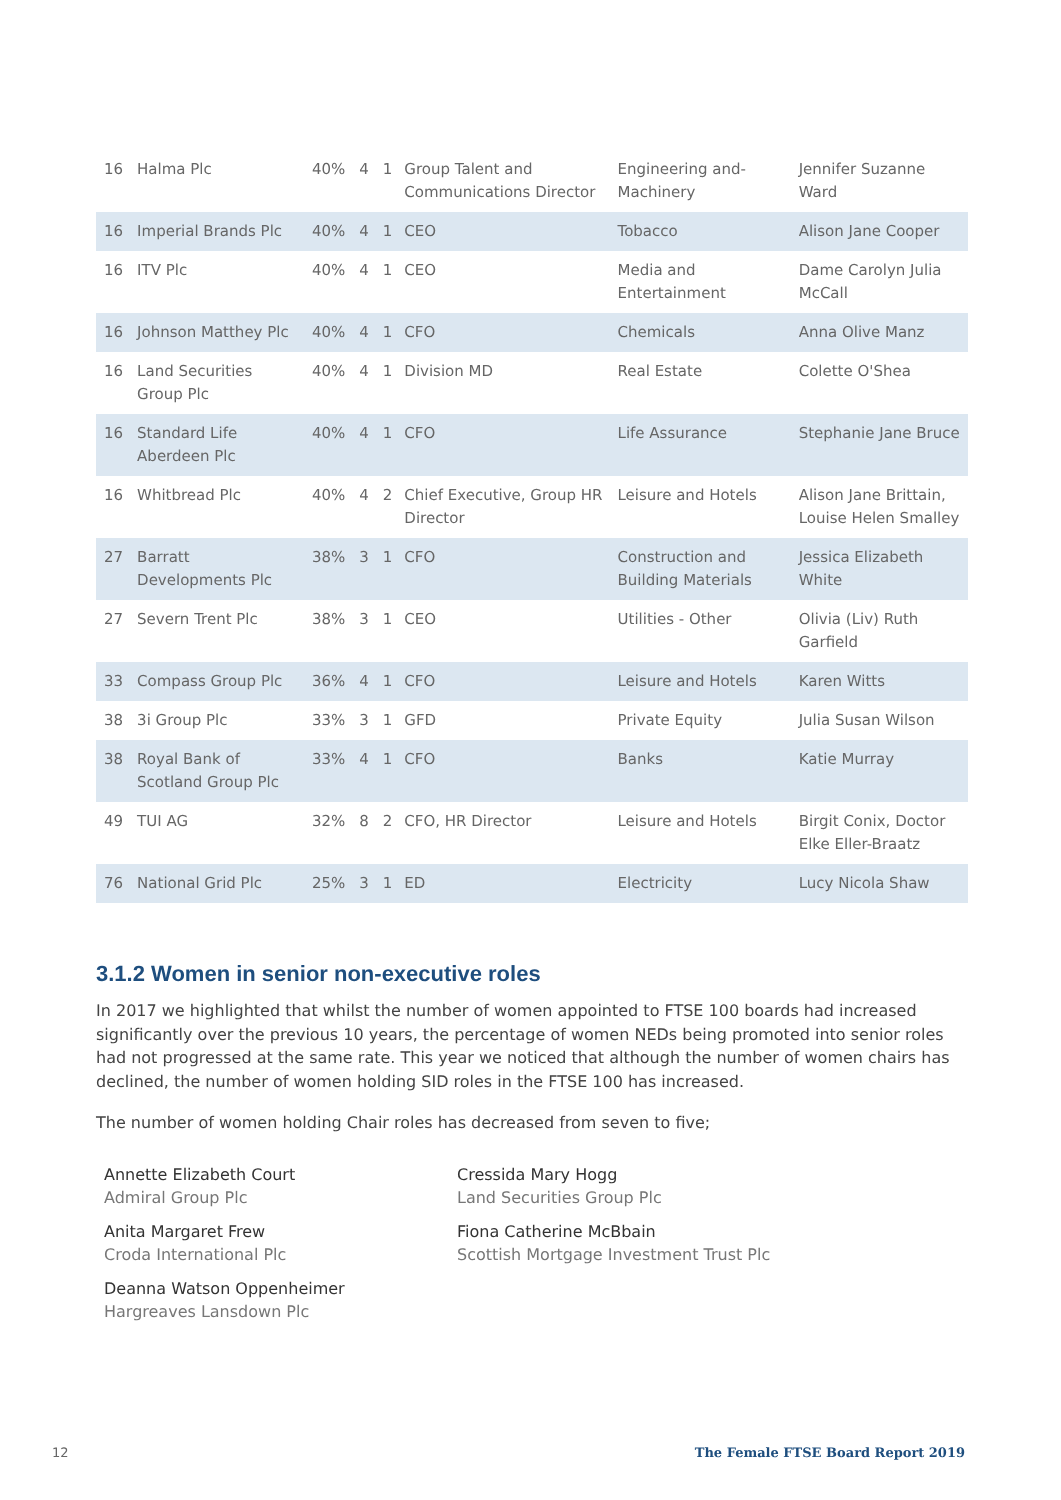| 16 | Halma Plc | 40% | 4 | 1 | Group Talent and Communications Director | Engineering and-Machinery | Jennifer Suzanne Ward |
| 16 | Imperial Brands Plc | 40% | 4 | 1 | CEO | Tobacco | Alison Jane Cooper |
| 16 | ITV Plc | 40% | 4 | 1 | CEO | Media and Entertainment | Dame Carolyn Julia McCall |
| 16 | Johnson Matthey Plc | 40% | 4 | 1 | CFO | Chemicals | Anna Olive Manz |
| 16 | Land Securities Group Plc | 40% | 4 | 1 | Division MD | Real Estate | Colette O'Shea |
| 16 | Standard Life Aberdeen Plc | 40% | 4 | 1 | CFO | Life Assurance | Stephanie Jane Bruce |
| 16 | Whitbread Plc | 40% | 4 | 2 | Chief Executive, Group HR Director | Leisure and Hotels | Alison Jane Brittain, Louise Helen Smalley |
| 27 | Barratt Developments Plc | 38% | 3 | 1 | CFO | Construction and Building Materials | Jessica Elizabeth White |
| 27 | Severn Trent Plc | 38% | 3 | 1 | CEO | Utilities - Other | Olivia (Liv) Ruth Garfield |
| 33 | Compass Group Plc | 36% | 4 | 1 | CFO | Leisure and Hotels | Karen Witts |
| 38 | 3i Group Plc | 33% | 3 | 1 | GFD | Private Equity | Julia Susan Wilson |
| 38 | Royal Bank of Scotland Group Plc | 33% | 4 | 1 | CFO | Banks | Katie Murray |
| 49 | TUI AG | 32% | 8 | 2 | CFO, HR Director | Leisure and Hotels | Birgit Conix, Doctor Elke Eller-Braatz |
| 76 | National Grid Plc | 25% | 3 | 1 | ED | Electricity | Lucy Nicola Shaw |
3.1.2 Women in senior non-executive roles
In 2017 we highlighted that whilst the number of women appointed to FTSE 100 boards had increased significantly over the previous 10 years, the percentage of women NEDs being promoted into senior roles had not progressed at the same rate. This year we noticed that although the number of women chairs has declined, the number of women holding SID roles in the FTSE 100 has increased.
The number of women holding Chair roles has decreased from seven to five;
Annette Elizabeth Court
Admiral Group Plc
Anita Margaret Frew
Croda International Plc
Deanna Watson Oppenheimer
Hargreaves Lansdown Plc
Cressida Mary Hogg
Land Securities Group Plc
Fiona Catherine McBbain
Scottish Mortgage Investment Trust Plc
12 The Female FTSE Board Report 2019